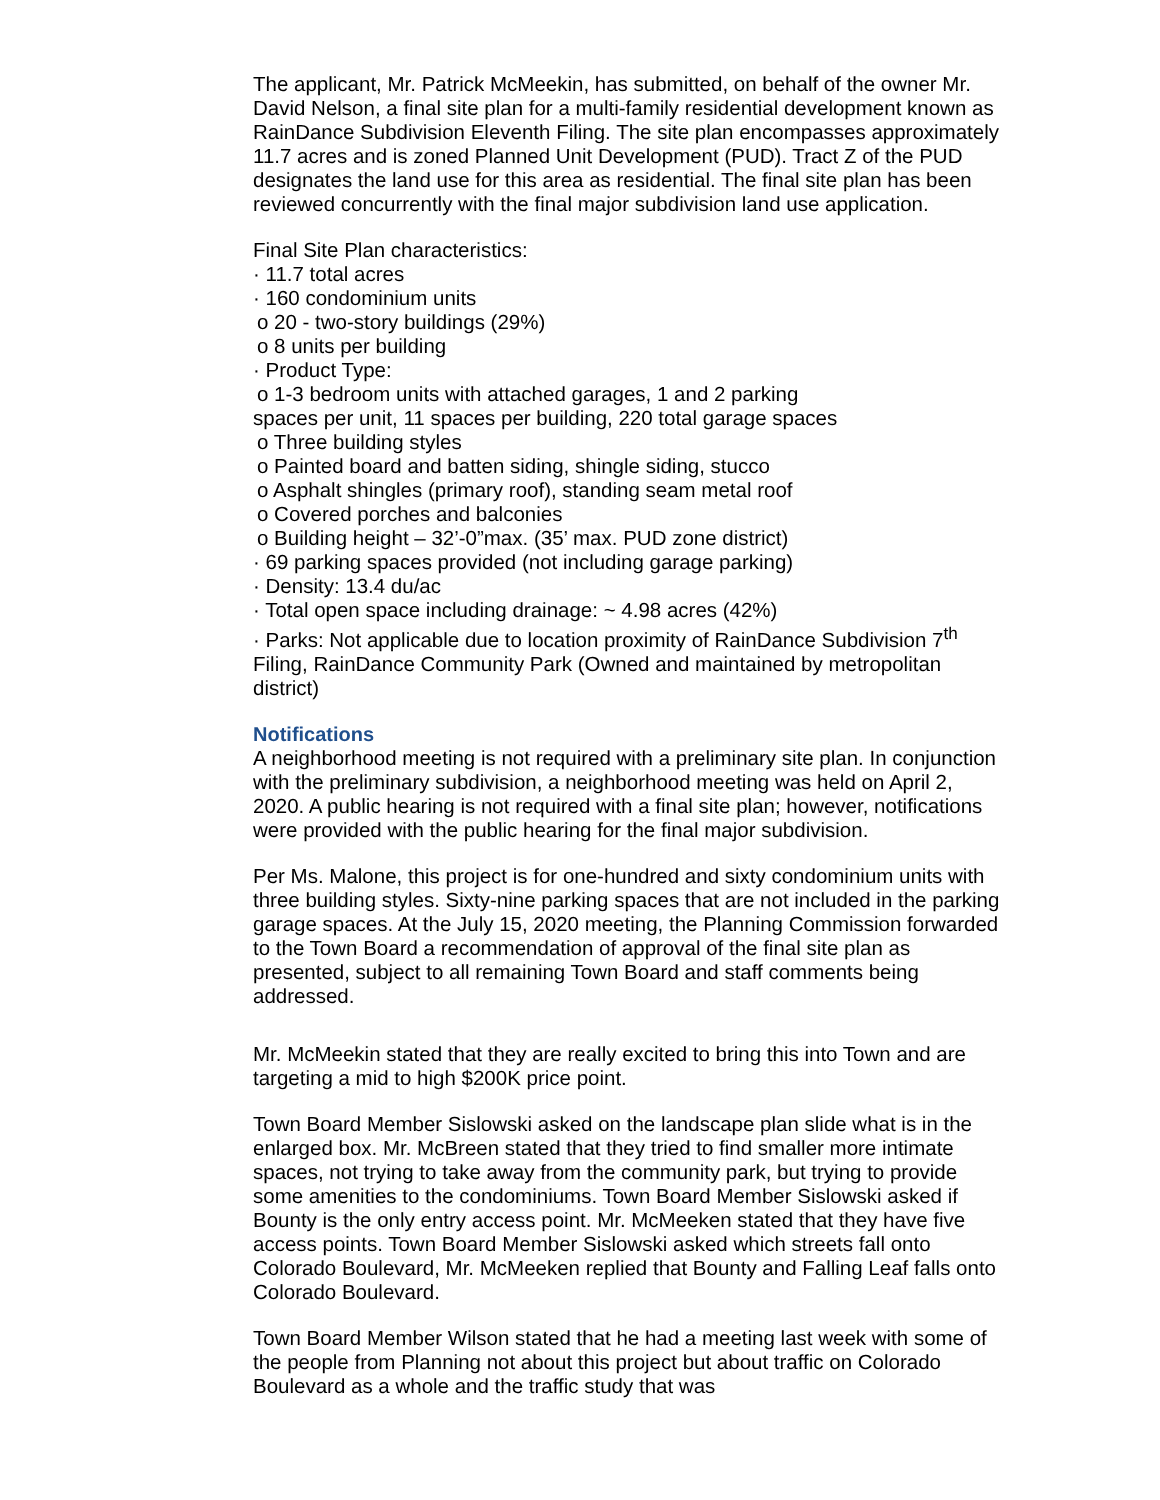The applicant, Mr. Patrick McMeekin, has submitted, on behalf of the owner Mr. David Nelson, a final site plan for a multi-family residential development known as RainDance Subdivision Eleventh Filing. The site plan encompasses approximately 11.7 acres and is zoned Planned Unit Development (PUD). Tract Z of the PUD designates the land use for this area as residential. The final site plan has been reviewed concurrently with the final major subdivision land use application.
Final Site Plan characteristics:
· 11.7 total acres
· 160 condominium units
o 20 - two-story buildings (29%)
o 8 units per building
· Product Type:
o 1-3 bedroom units with attached garages, 1 and 2 parking
spaces per unit, 11 spaces per building, 220 total garage spaces
o Three building styles
o Painted board and batten siding, shingle siding, stucco
o Asphalt shingles (primary roof), standing seam metal roof
o Covered porches and balconies
o Building height – 32’-0”max. (35’ max. PUD zone district)
· 69 parking spaces provided (not including garage parking)
· Density: 13.4 du/ac
· Total open space including drainage: ~ 4.98 acres (42%)
· Parks: Not applicable due to location proximity of RainDance Subdivision 7<sup>th</sup> Filing, RainDance Community Park (Owned and maintained by metropolitan district)
Notifications
A neighborhood meeting is not required with a preliminary site plan. In conjunction with the preliminary subdivision, a neighborhood meeting was held on April 2, 2020. A public hearing is not required with a final site plan; however, notifications were provided with the public hearing for the final major subdivision.
Per Ms. Malone, this project is for one-hundred and sixty condominium units with three building styles. Sixty-nine parking spaces that are not included in the parking garage spaces. At the July 15, 2020 meeting, the Planning Commission forwarded to the Town Board a recommendation of approval of the final site plan as presented, subject to all remaining Town Board and staff comments being addressed.
Mr. McMeekin stated that they are really excited to bring this into Town and are targeting a mid to high $200K price point.
Town Board Member Sislowski asked on the landscape plan slide what is in the enlarged box. Mr. McBreen stated that they tried to find smaller more intimate spaces, not trying to take away from the community park, but trying to provide some amenities to the condominiums. Town Board Member Sislowski asked if Bounty is the only entry access point. Mr. McMeeken stated that they have five access points. Town Board Member Sislowski asked which streets fall onto Colorado Boulevard, Mr. McMeeken replied that Bounty and Falling Leaf falls onto Colorado Boulevard.
Town Board Member Wilson stated that he had a meeting last week with some of the people from Planning not about this project but about traffic on Colorado Boulevard as a whole and the traffic study that was